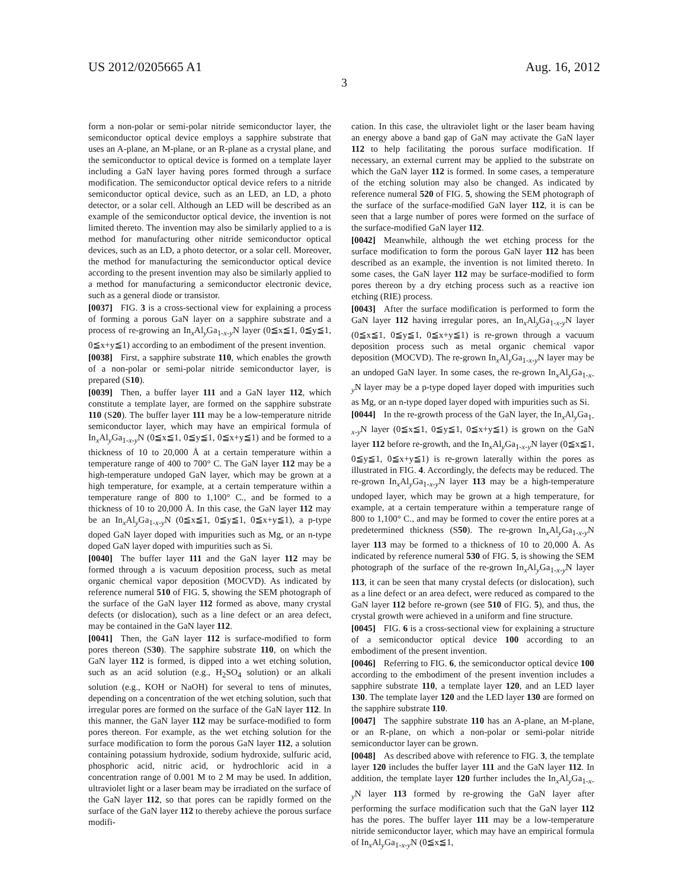US 2012/0205665 A1 Aug. 16, 2012
3
form a non-polar or semi-polar nitride semiconductor layer, the semiconductor optical device employs a sapphire substrate that uses an A-plane, an M-plane, or an R-plane as a crystal plane, and the semiconductor to optical device is formed on a template layer including a GaN layer having pores formed through a surface modification. The semiconductor optical device refers to a nitride semiconductor optical device, such as an LED, an LD, a photo detector, or a solar cell. Although an LED will be described as an example of the semiconductor optical device, the invention is not limited thereto. The invention may also be similarly applied to a is method for manufacturing other nitride semiconductor optical devices, such as an LD, a photo detector, or a solar cell. Moreover, the method for manufacturing the semiconductor optical device according to the present invention may also be similarly applied to a method for manufacturing a semiconductor electronic device, such as a general diode or transistor.
[0037] FIG. 3 is a cross-sectional view for explaining a process of forming a porous GaN layer on a sapphire substrate and a process of re-growing an In<sub>x</sub>Al<sub>y</sub>Ga<sub>1-x-y</sub>N layer (0≦x≦1, 0≦y≦1, 0≦x+y≦1) according to an embodiment of the present invention.
[0038] First, a sapphire substrate 110, which enables the growth of a non-polar or semi-polar nitride semiconductor layer, is prepared (S10).
[0039] Then, a buffer layer 111 and a GaN layer 112, which constitute a template layer, are formed on the sapphire substrate 110 (S20). The buffer layer 111 may be a low-temperature nitride semiconductor layer, which may have an empirical formula of In<sub>x</sub>Al<sub>y</sub>Ga<sub>1-x-y</sub>N (0≦x≦1, 0≦y≦1, 0≦x+y≦1) and be formed to a thickness of 10 to 20,000 Å at a certain temperature within a temperature range of 400 to 700° C. The GaN layer 112 may be a high-temperature undoped GaN layer, which may be grown at a high temperature, for example, at a certain temperature within a temperature range of 800 to 1,100° C., and be formed to a thickness of 10 to 20,000 Å. In this case, the GaN layer 112 may be an In<sub>x</sub>Al<sub>y</sub>Ga<sub>1-x-y</sub>N (0≦x≦1, 0≦y≦1, 0≦x+y≦1), a p-type doped GaN layer doped with impurities such as Mg, or an n-type doped GaN layer doped with impurities such as Si.
[0040] The buffer layer 111 and the GaN layer 112 may be formed through a is vacuum deposition process, such as metal organic chemical vapor deposition (MOCVD). As indicated by reference numeral 510 of FIG. 5, showing the SEM photograph of the surface of the GaN layer 112 formed as above, many crystal defects (or dislocation), such as a line defect or an area defect, may be contained in the GaN layer 112.
[0041] Then, the GaN layer 112 is surface-modified to form pores thereon (S30). The sapphire substrate 110, on which the GaN layer 112 is formed, is dipped into a wet etching solution, such as an acid solution (e.g., H<sub>2</sub>SO<sub>4</sub> solution) or an alkali solution (e.g., KOH or NaOH) for several to tens of minutes, depending on a concentration of the wet etching solution, such that irregular pores are formed on the surface of the GaN layer 112. In this manner, the GaN layer 112 may be surface-modified to form pores thereon. For example, as the wet etching solution for the surface modification to form the porous GaN layer 112, a solution containing potassium hydroxide, sodium hydroxide, sulfuric acid, phosphoric acid, nitric acid, or hydrochloric acid in a concentration range of 0.001 M to 2 M may be used. In addition, ultraviolet light or a laser beam may be irradiated on the surface of the GaN layer 112, so that pores can be rapidly formed on the surface of the GaN layer 112 to thereby achieve the porous surface modifi-
cation. In this case, the ultraviolet light or the laser beam having an energy above a band gap of GaN may activate the GaN layer 112 to help facilitating the porous surface modification. If necessary, an external current may be applied to the substrate on which the GaN layer 112 is formed. In some cases, a temperature of the etching solution may also be changed. As indicated by reference numeral 520 of FIG. 5, showing the SEM photograph of the surface of the surface-modified GaN layer 112, it is can be seen that a large number of pores were formed on the surface of the surface-modified GaN layer 112.
[0042] Meanwhile, although the wet etching process for the surface modification to form the porous GaN layer 112 has been described as an example, the invention is not limited thereto. In some cases, the GaN layer 112 may be surface-modified to form pores thereon by a dry etching process such as a reactive ion etching (RIE) process.
[0043] After the surface modification is performed to form the GaN layer 112 having irregular pores, an In<sub>x</sub>Al<sub>y</sub>Ga<sub>1-x-y</sub>N layer (0≦x≦1, 0≦y≦1, 0≦x+y≦1) is re-grown through a vacuum deposition process such as metal organic chemical vapor deposition (MOCVD). The re-grown In<sub>x</sub>Al<sub>y</sub>Ga<sub>1-x-y</sub>N layer may be an undoped GaN layer. In some cases, the re-grown In<sub>x</sub>Al<sub>y</sub>Ga<sub>1-x-y</sub>N layer may be a p-type doped layer doped with impurities such as Mg, or an n-type doped layer doped with impurities such as Si.
[0044] In the re-growth process of the GaN layer, the In<sub>x</sub>Al<sub>y</sub>Ga<sub>1-x-y</sub>N layer (0≦x≦1, 0≦y≦1, 0≦x+y≦1) is grown on the GaN layer 112 before re-growth, and the In<sub>x</sub>Al<sub>y</sub>Ga<sub>1-x-y</sub>N layer (0≦x≦1, 0≦y≦1, 0≦x+y≦1) is re-grown laterally within the pores as illustrated in FIG. 4. Accordingly, the defects may be reduced. The re-grown In<sub>x</sub>Al<sub>y</sub>Ga<sub>1-x-y</sub>N layer 113 may be a high-temperature undoped layer, which may be grown at a high temperature, for example, at a certain temperature within a temperature range of 800 to 1,100° C., and may be formed to cover the entire pores at a predetermined thickness (S50). The re-grown In<sub>x</sub>Al<sub>y</sub>Ga<sub>1-x-y</sub>N layer 113 may be formed to a thickness of 10 to 20,000 Å. As indicated by reference numeral 530 of FIG. 5, is showing the SEM photograph of the surface of the re-grown In<sub>x</sub>Al<sub>y</sub>Ga<sub>1-x-y</sub>N layer 113, it can be seen that many crystal defects (or dislocation), such as a line defect or an area defect, were reduced as compared to the GaN layer 112 before re-grown (see 510 of FIG. 5), and thus, the crystal growth were achieved in a uniform and fine structure.
[0045] FIG. 6 is a cross-sectional view for explaining a structure of a semiconductor optical device 100 according to an embodiment of the present invention.
[0046] Referring to FIG. 6, the semiconductor optical device 100 according to the embodiment of the present invention includes a sapphire substrate 110, a template layer 120, and an LED layer 130. The template layer 120 and the LED layer 130 are formed on the sapphire substrate 110.
[0047] The sapphire substrate 110 has an A-plane, an M-plane, or an R-plane, on which a non-polar or semi-polar nitride semiconductor layer can be grown.
[0048] As described above with reference to FIG. 3, the template layer 120 includes the buffer layer 111 and the GaN layer 112. In addition, the template layer 120 further includes the In<sub>x</sub>Al<sub>y</sub>Ga<sub>1-x-y</sub>N layer 113 formed by re-growing the GaN layer after performing the surface modification such that the GaN layer 112 has the pores. The buffer layer 111 may be a low-temperature nitride semiconductor layer, which may have an empirical formula of In<sub>x</sub>Al<sub>y</sub>Ga<sub>1-x-y</sub>N (0≦x≦1,